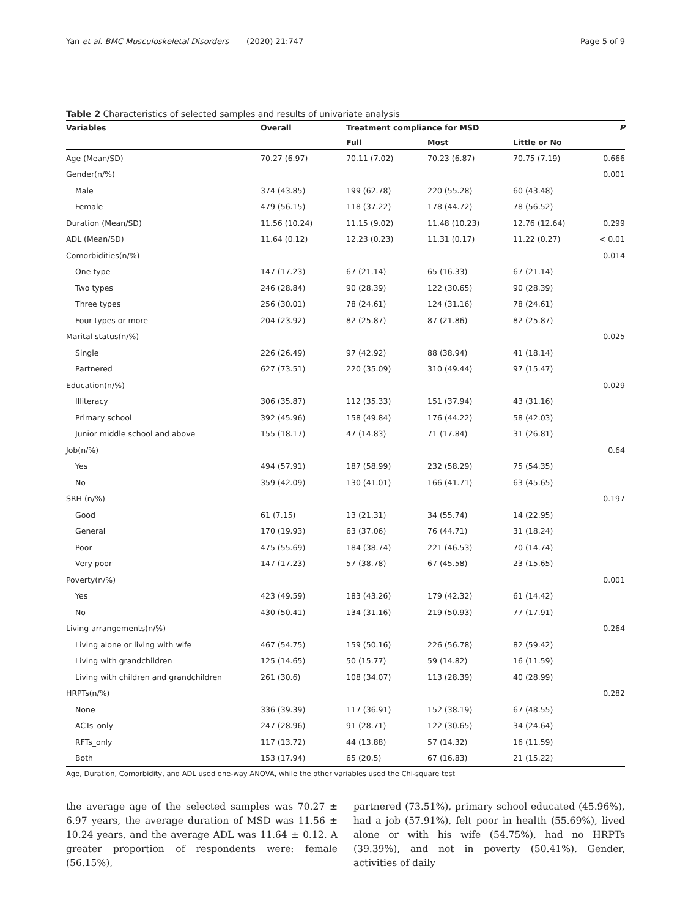Yan et al. BMC Musculoskeletal Disorders (2020) 21:747 Page 5 of 9
Table 2 Characteristics of selected samples and results of univariate analysis
| Variables | Overall | Treatment compliance for MSD | | | P |
| --- | --- | --- | --- | --- | --- |
| | | Full | Most | Little or No | |
| Age (Mean/SD) | 70.27 (6.97) | 70.11 (7.02) | 70.23 (6.87) | 70.75 (7.19) | 0.666 |
| Gender(n/%) | | | | | 0.001 |
| Male | 374 (43.85) | 199 (62.78) | 220 (55.28) | 60 (43.48) | |
| Female | 479 (56.15) | 118 (37.22) | 178 (44.72) | 78 (56.52) | |
| Duration (Mean/SD) | 11.56 (10.24) | 11.15 (9.02) | 11.48 (10.23) | 12.76 (12.64) | 0.299 |
| ADL (Mean/SD) | 11.64 (0.12) | 12.23 (0.23) | 11.31 (0.17) | 11.22 (0.27) | < 0.01 |
| Comorbidities(n/%) | | | | | 0.014 |
| One type | 147 (17.23) | 67 (21.14) | 65 (16.33) | 67 (21.14) | |
| Two types | 246 (28.84) | 90 (28.39) | 122 (30.65) | 90 (28.39) | |
| Three types | 256 (30.01) | 78 (24.61) | 124 (31.16) | 78 (24.61) | |
| Four types or more | 204 (23.92) | 82 (25.87) | 87 (21.86) | 82 (25.87) | |
| Marital status(n/%) | | | | | 0.025 |
| Single | 226 (26.49) | 97 (42.92) | 88 (38.94) | 41 (18.14) | |
| Partnered | 627 (73.51) | 220 (35.09) | 310 (49.44) | 97 (15.47) | |
| Education(n/%) | | | | | 0.029 |
| Illiteracy | 306 (35.87) | 112 (35.33) | 151 (37.94) | 43 (31.16) | |
| Primary school | 392 (45.96) | 158 (49.84) | 176 (44.22) | 58 (42.03) | |
| Junior middle school and above | 155 (18.17) | 47 (14.83) | 71 (17.84) | 31 (26.81) | |
| Job(n/%) | | | | | 0.64 |
| Yes | 494 (57.91) | 187 (58.99) | 232 (58.29) | 75 (54.35) | |
| No | 359 (42.09) | 130 (41.01) | 166 (41.71) | 63 (45.65) | |
| SRH (n/%) | | | | | 0.197 |
| Good | 61 (7.15) | 13 (21.31) | 34 (55.74) | 14 (22.95) | |
| General | 170 (19.93) | 63 (37.06) | 76 (44.71) | 31 (18.24) | |
| Poor | 475 (55.69) | 184 (38.74) | 221 (46.53) | 70 (14.74) | |
| Very poor | 147 (17.23) | 57 (38.78) | 67 (45.58) | 23 (15.65) | |
| Poverty(n/%) | | | | | 0.001 |
| Yes | 423 (49.59) | 183 (43.26) | 179 (42.32) | 61 (14.42) | |
| No | 430 (50.41) | 134 (31.16) | 219 (50.93) | 77 (17.91) | |
| Living arrangements(n/%) | | | | | 0.264 |
| Living alone or living with wife | 467 (54.75) | 159 (50.16) | 226 (56.78) | 82 (59.42) | |
| Living with grandchildren | 125 (14.65) | 50 (15.77) | 59 (14.82) | 16 (11.59) | |
| Living with children and grandchildren | 261 (30.6) | 108 (34.07) | 113 (28.39) | 40 (28.99) | |
| HRPTs(n/%) | | | | | 0.282 |
| None | 336 (39.39) | 117 (36.91) | 152 (38.19) | 67 (48.55) | |
| ACTs_only | 247 (28.96) | 91 (28.71) | 122 (30.65) | 34 (24.64) | |
| RFTs_only | 117 (13.72) | 44 (13.88) | 57 (14.32) | 16 (11.59) | |
| Both | 153 (17.94) | 65 (20.5) | 67 (16.83) | 21 (15.22) | |
Age, Duration, Comorbidity, and ADL used one-way ANOVA, while the other variables used the Chi-square test
the average age of the selected samples was 70.27 ± 6.97 years, the average duration of MSD was 11.56 ± 10.24 years, and the average ADL was 11.64 ± 0.12. A greater proportion of respondents were: female (56.15%),
partnered (73.51%), primary school educated (45.96%), had a job (57.91%), felt poor in health (55.69%), lived alone or with his wife (54.75%), had no HRPTs (39.39%), and not in poverty (50.41%). Gender, activities of daily